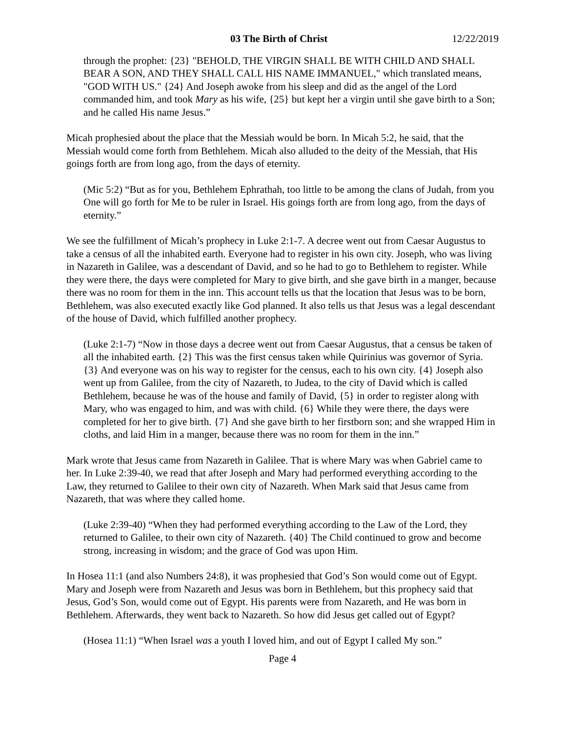03 The Birth of Christ 12/22/2019
through the prophet: {23} "BEHOLD, THE VIRGIN SHALL BE WITH CHILD AND SHALL BEAR A SON, AND THEY SHALL CALL HIS NAME IMMANUEL," which translated means, "GOD WITH US." {24} And Joseph awoke from his sleep and did as the angel of the Lord commanded him, and took Mary as his wife, {25} but kept her a virgin until she gave birth to a Son; and he called His name Jesus.”
Micah prophesied about the place that the Messiah would be born. In Micah 5:2, he said, that the Messiah would come forth from Bethlehem. Micah also alluded to the deity of the Messiah, that His goings forth are from long ago, from the days of eternity.
(Mic 5:2) “But as for you, Bethlehem Ephrathah, too little to be among the clans of Judah, from you One will go forth for Me to be ruler in Israel. His goings forth are from long ago, from the days of eternity.”
We see the fulfillment of Micah’s prophecy in Luke 2:1-7. A decree went out from Caesar Augustus to take a census of all the inhabited earth. Everyone had to register in his own city. Joseph, who was living in Nazareth in Galilee, was a descendant of David, and so he had to go to Bethlehem to register. While they were there, the days were completed for Mary to give birth, and she gave birth in a manger, because there was no room for them in the inn. This account tells us that the location that Jesus was to be born, Bethlehem, was also executed exactly like God planned. It also tells us that Jesus was a legal descendant of the house of David, which fulfilled another prophecy.
(Luke 2:1-7) “Now in those days a decree went out from Caesar Augustus, that a census be taken of all the inhabited earth. {2} This was the first census taken while Quirinius was governor of Syria. {3} And everyone was on his way to register for the census, each to his own city. {4} Joseph also went up from Galilee, from the city of Nazareth, to Judea, to the city of David which is called Bethlehem, because he was of the house and family of David, {5} in order to register along with Mary, who was engaged to him, and was with child. {6} While they were there, the days were completed for her to give birth. {7} And she gave birth to her firstborn son; and she wrapped Him in cloths, and laid Him in a manger, because there was no room for them in the inn.”
Mark wrote that Jesus came from Nazareth in Galilee. That is where Mary was when Gabriel came to her. In Luke 2:39-40, we read that after Joseph and Mary had performed everything according to the Law, they returned to Galilee to their own city of Nazareth. When Mark said that Jesus came from Nazareth, that was where they called home.
(Luke 2:39-40) “When they had performed everything according to the Law of the Lord, they returned to Galilee, to their own city of Nazareth. {40} The Child continued to grow and become strong, increasing in wisdom; and the grace of God was upon Him.
In Hosea 11:1 (and also Numbers 24:8), it was prophesied that God’s Son would come out of Egypt. Mary and Joseph were from Nazareth and Jesus was born in Bethlehem, but this prophecy said that Jesus, God’s Son, would come out of Egypt. His parents were from Nazareth, and He was born in Bethlehem. Afterwards, they went back to Nazareth. So how did Jesus get called out of Egypt?
(Hosea 11:1) “When Israel was a youth I loved him, and out of Egypt I called My son.”
Page 4